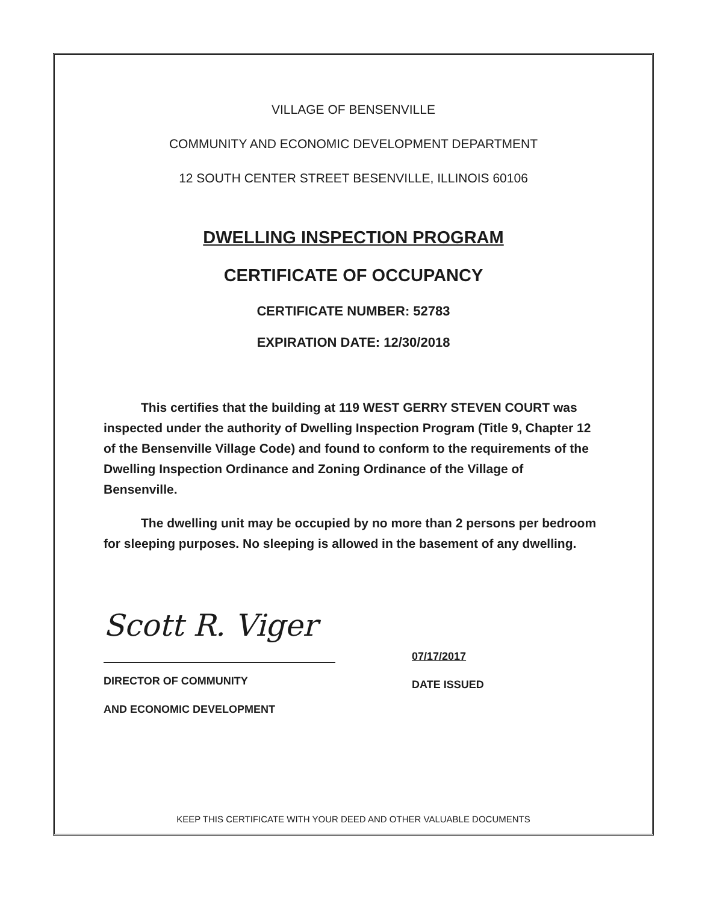VILLAGE OF BENSENVILLE
COMMUNITY AND ECONOMIC DEVELOPMENT DEPARTMENT
12 SOUTH CENTER STREET BESENVILLE, ILLINOIS 60106
DWELLING INSPECTION PROGRAM
CERTIFICATE OF OCCUPANCY
CERTIFICATE NUMBER: 52783
EXPIRATION DATE: 12/30/2018
This certifies that the building at 119 WEST GERRY STEVEN COURT was inspected under the authority of Dwelling Inspection Program (Title 9, Chapter 12 of the Bensenville Village Code) and found to conform to the requirements of the Dwelling Inspection Ordinance and Zoning Ordinance of the Village of Bensenville.
The dwelling unit may be occupied by no more than 2 persons per bedroom for sleeping purposes. No sleeping is allowed in the basement of any dwelling.
Scott R. Viger
DIRECTOR OF COMMUNITY
AND ECONOMIC DEVELOPMENT
07/17/2017
DATE ISSUED
KEEP THIS CERTIFICATE WITH YOUR DEED AND OTHER VALUABLE DOCUMENTS